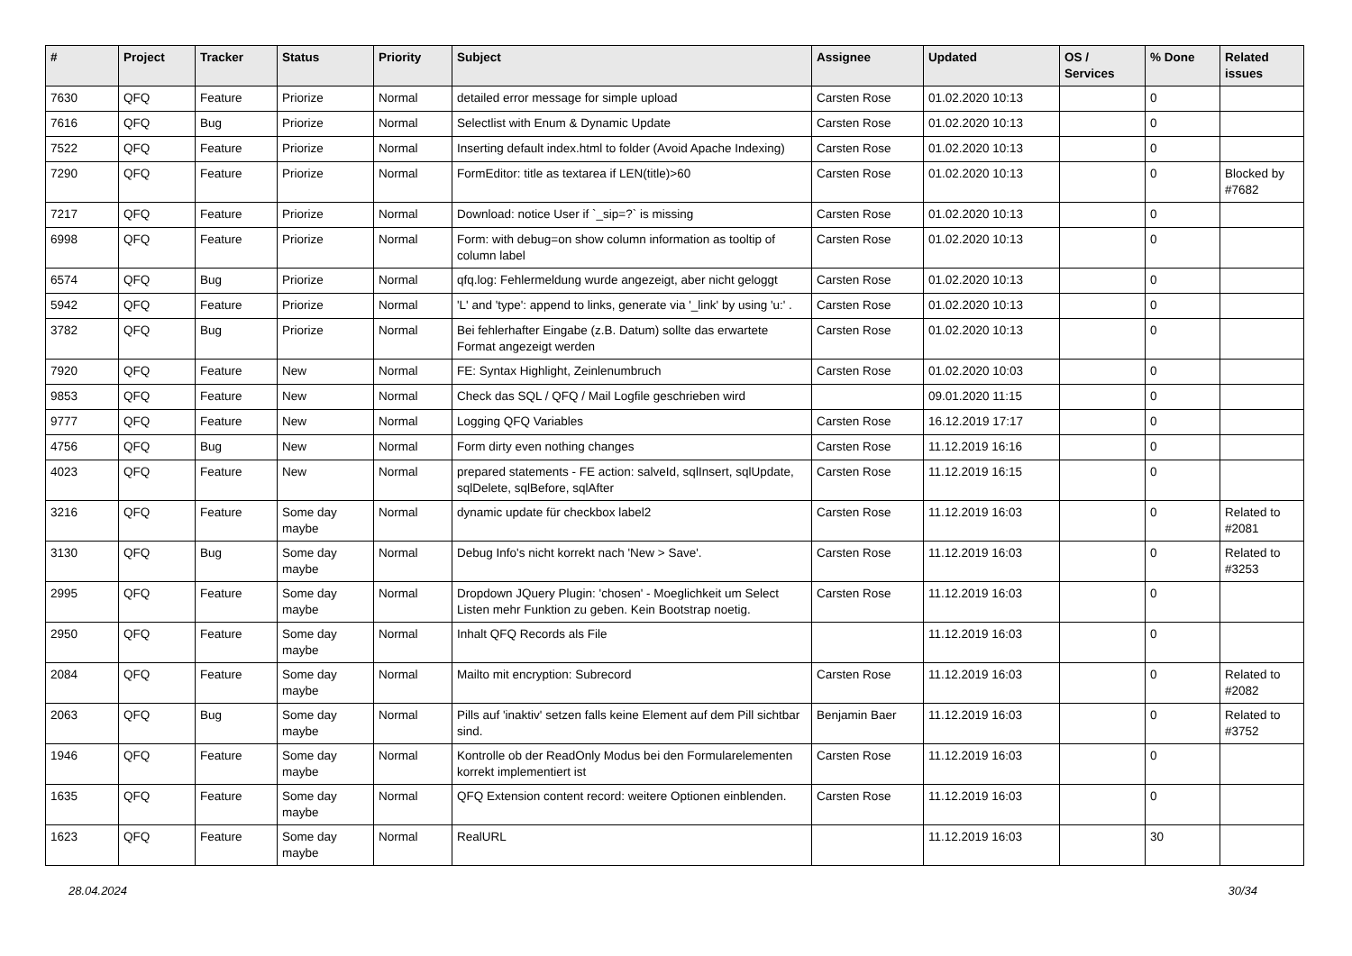| # | Project | Tracker | Status | Priority | Subject | Assignee | Updated | OS / Services | % Done | Related issues |
| --- | --- | --- | --- | --- | --- | --- | --- | --- | --- | --- |
| 7630 | QFQ | Feature | Priorize | Normal | detailed error message for simple upload | Carsten Rose | 01.02.2020 10:13 | | 0 | |
| 7616 | QFQ | Bug | Priorize | Normal | Selectlist with Enum & Dynamic Update | Carsten Rose | 01.02.2020 10:13 | | 0 | |
| 7522 | QFQ | Feature | Priorize | Normal | Inserting default index.html to folder (Avoid Apache Indexing) | Carsten Rose | 01.02.2020 10:13 | | 0 | |
| 7290 | QFQ | Feature | Priorize | Normal | FormEditor: title as textarea if LEN(title)>60 | Carsten Rose | 01.02.2020 10:13 | | 0 | Blocked by #7682 |
| 7217 | QFQ | Feature | Priorize | Normal | Download: notice User if `_sip=?` is missing | Carsten Rose | 01.02.2020 10:13 | | 0 | |
| 6998 | QFQ | Feature | Priorize | Normal | Form: with debug=on show column information as tooltip of column label | Carsten Rose | 01.02.2020 10:13 | | 0 | |
| 6574 | QFQ | Bug | Priorize | Normal | qfq.log: Fehlermeldung wurde angezeigt, aber nicht geloggt | Carsten Rose | 01.02.2020 10:13 | | 0 | |
| 5942 | QFQ | Feature | Priorize | Normal | 'L' and 'type': append to links, generate via '_link' by using 'u:' . | Carsten Rose | 01.02.2020 10:13 | | 0 | |
| 3782 | QFQ | Bug | Priorize | Normal | Bei fehlerhafter Eingabe (z.B. Datum) sollte das erwartete Format angezeigt werden | Carsten Rose | 01.02.2020 10:13 | | 0 | |
| 7920 | QFQ | Feature | New | Normal | FE: Syntax Highlight, Zeinlenumbruch | Carsten Rose | 01.02.2020 10:03 | | 0 | |
| 9853 | QFQ | Feature | New | Normal | Check das SQL / QFQ / Mail Logfile geschrieben wird | | 09.01.2020 11:15 | | 0 | |
| 9777 | QFQ | Feature | New | Normal | Logging QFQ Variables | Carsten Rose | 16.12.2019 17:17 | | 0 | |
| 4756 | QFQ | Bug | New | Normal | Form dirty even nothing changes | Carsten Rose | 11.12.2019 16:16 | | 0 | |
| 4023 | QFQ | Feature | New | Normal | prepared statements - FE action: salveId, sqlInsert, sqlUpdate, sqlDelete, sqlBefore, sqlAfter | Carsten Rose | 11.12.2019 16:15 | | 0 | |
| 3216 | QFQ | Feature | Some day maybe | Normal | dynamic update für checkbox label2 | Carsten Rose | 11.12.2019 16:03 | | 0 | Related to #2081 |
| 3130 | QFQ | Bug | Some day maybe | Normal | Debug Info's nicht korrekt nach 'New > Save'. | Carsten Rose | 11.12.2019 16:03 | | 0 | Related to #3253 |
| 2995 | QFQ | Feature | Some day maybe | Normal | Dropdown JQuery Plugin: 'chosen' - Moeglichkeit um Select Listen mehr Funktion zu geben. Kein Bootstrap noetig. | Carsten Rose | 11.12.2019 16:03 | | 0 | |
| 2950 | QFQ | Feature | Some day maybe | Normal | Inhalt QFQ Records als File | | 11.12.2019 16:03 | | 0 | |
| 2084 | QFQ | Feature | Some day maybe | Normal | Mailto mit encryption: Subrecord | Carsten Rose | 11.12.2019 16:03 | | 0 | Related to #2082 |
| 2063 | QFQ | Bug | Some day maybe | Normal | Pills auf 'inaktiv' setzen falls keine Element auf dem Pill sichtbar sind. | Benjamin Baer | 11.12.2019 16:03 | | 0 | Related to #3752 |
| 1946 | QFQ | Feature | Some day maybe | Normal | Kontrolle ob der ReadOnly Modus bei den Formularelementen korrekt implementiert ist | Carsten Rose | 11.12.2019 16:03 | | 0 | |
| 1635 | QFQ | Feature | Some day maybe | Normal | QFQ Extension content record: weitere Optionen einblenden. | Carsten Rose | 11.12.2019 16:03 | | 0 | |
| 1623 | QFQ | Feature | Some day maybe | Normal | RealURL | | 11.12.2019 16:03 | | 30 | |
28.04.2024 30/34